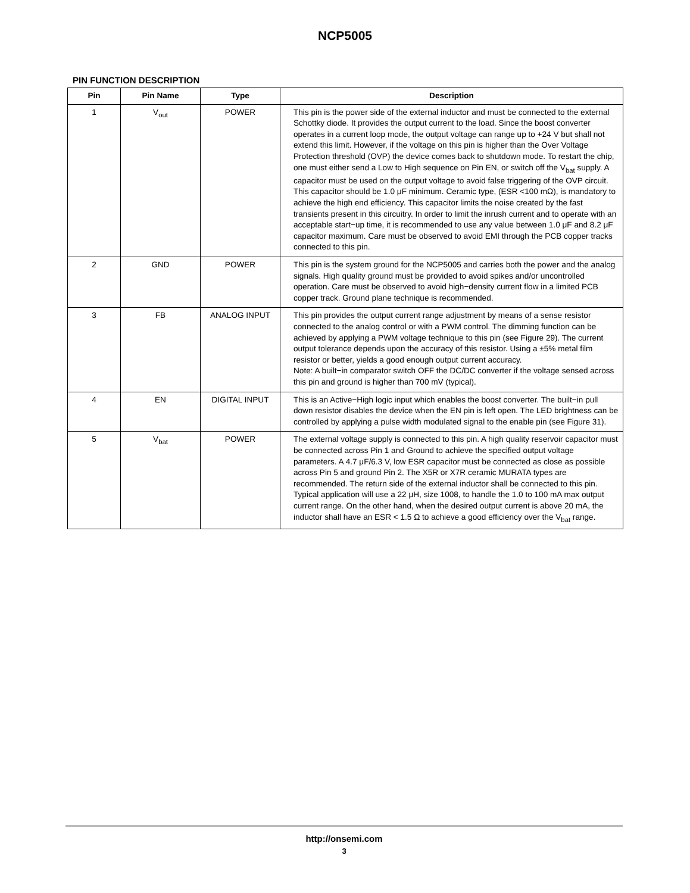NCP5005
PIN FUNCTION DESCRIPTION
| Pin | Pin Name | Type | Description |
| --- | --- | --- | --- |
| 1 | V<sub>out</sub> | POWER | This pin is the power side of the external inductor and must be connected to the external Schottky diode. It provides the output current to the load. Since the boost converter operates in a current loop mode, the output voltage can range up to +24 V but shall not extend this limit. However, if the voltage on this pin is higher than the Over Voltage Protection threshold (OVP) the device comes back to shutdown mode. To restart the chip, one must either send a Low to High sequence on Pin EN, or switch off the V<sub>bat</sub> supply. A capacitor must be used on the output voltage to avoid false triggering of the OVP circuit. This capacitor should be 1.0 μF minimum. Ceramic type, (ESR <100 mΩ), is mandatory to achieve the high end efficiency. This capacitor limits the noise created by the fast transients present in this circuitry. In order to limit the inrush current and to operate with an acceptable start−up time, it is recommended to use any value between 1.0 μF and 8.2 μF capacitor maximum. Care must be observed to avoid EMI through the PCB copper tracks connected to this pin. |
| 2 | GND | POWER | This pin is the system ground for the NCP5005 and carries both the power and the analog signals. High quality ground must be provided to avoid spikes and/or uncontrolled operation. Care must be observed to avoid high−density current flow in a limited PCB copper track. Ground plane technique is recommended. |
| 3 | FB | ANALOG INPUT | This pin provides the output current range adjustment by means of a sense resistor connected to the analog control or with a PWM control. The dimming function can be achieved by applying a PWM voltage technique to this pin (see Figure 29). The current output tolerance depends upon the accuracy of this resistor. Using a ±5% metal film resistor or better, yields a good enough output current accuracy. Note: A built−in comparator switch OFF the DC/DC converter if the voltage sensed across this pin and ground is higher than 700 mV (typical). |
| 4 | EN | DIGITAL INPUT | This is an Active−High logic input which enables the boost converter. The built−in pull down resistor disables the device when the EN pin is left open. The LED brightness can be controlled by applying a pulse width modulated signal to the enable pin (see Figure 31). |
| 5 | V<sub>bat</sub> | POWER | The external voltage supply is connected to this pin. A high quality reservoir capacitor must be connected across Pin 1 and Ground to achieve the specified output voltage parameters. A 4.7 μF/6.3 V, low ESR capacitor must be connected as close as possible across Pin 5 and ground Pin 2. The X5R or X7R ceramic MURATA types are recommended. The return side of the external inductor shall be connected to this pin. Typical application will use a 22 μH, size 1008, to handle the 1.0 to 100 mA max output current range. On the other hand, when the desired output current is above 20 mA, the inductor shall have an ESR < 1.5 Ω to achieve a good efficiency over the V<sub>bat</sub> range. |
http://onsemi.com
3